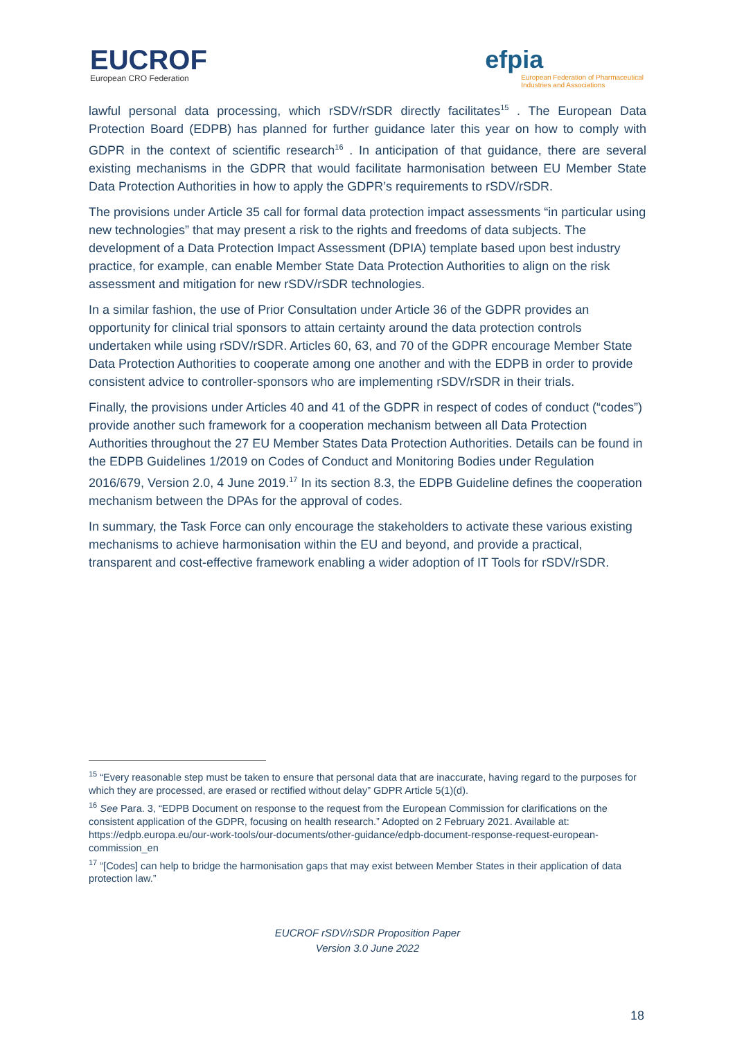EUCROF
European CRO Federation
efpia
European Federation of Pharmaceutical
Industries and Associations
lawful personal data processing, which rSDV/rSDR directly facilitates<sup>15</sup> . The European Data Protection Board (EDPB) has planned for further guidance later this year on how to comply with GDPR in the context of scientific research<sup>16</sup> . In anticipation of that guidance, there are several existing mechanisms in the GDPR that would facilitate harmonisation between EU Member State Data Protection Authorities in how to apply the GDPR’s requirements to rSDV/rSDR.
The provisions under Article 35 call for formal data protection impact assessments “in particular using new technologies” that may present a risk to the rights and freedoms of data subjects. The development of a Data Protection Impact Assessment (DPIA) template based upon best industry practice, for example, can enable Member State Data Protection Authorities to align on the risk assessment and mitigation for new rSDV/rSDR technologies.
In a similar fashion, the use of Prior Consultation under Article 36 of the GDPR provides an opportunity for clinical trial sponsors to attain certainty around the data protection controls undertaken while using rSDV/rSDR. Articles 60, 63, and 70 of the GDPR encourage Member State Data Protection Authorities to cooperate among one another and with the EDPB in order to provide consistent advice to controller-sponsors who are implementing rSDV/rSDR in their trials.
Finally, the provisions under Articles 40 and 41 of the GDPR in respect of codes of conduct (“codes”) provide another such framework for a cooperation mechanism between all Data Protection Authorities throughout the 27 EU Member States Data Protection Authorities. Details can be found in the EDPB Guidelines 1/2019 on Codes of Conduct and Monitoring Bodies under Regulation 2016/679, Version 2.0, 4 June 2019.<sup>17</sup> In its section 8.3, the EDPB Guideline defines the cooperation mechanism between the DPAs for the approval of codes.
In summary, the Task Force can only encourage the stakeholders to activate these various existing mechanisms to achieve harmonisation within the EU and beyond, and provide a practical, transparent and cost-effective framework enabling a wider adoption of IT Tools for rSDV/rSDR.
<sup>15</sup> “Every reasonable step must be taken to ensure that personal data that are inaccurate, having regard to the purposes for which they are processed, are erased or rectified without delay” GDPR Article 5(1)(d).
<sup>16</sup> See Para. 3, “EDPB Document on response to the request from the European Commission for clarifications on the consistent application of the GDPR, focusing on health research.” Adopted on 2 February 2021. Available at: https://edpb.europa.eu/our-work-tools/our-documents/other-guidance/edpb-document-response-request-european-commission_en
<sup>17</sup> “[Codes] can help to bridge the harmonisation gaps that may exist between Member States in their application of data protection law.”
EUCROF rSDV/rSDR Proposition Paper
Version 3.0 June 2022
18